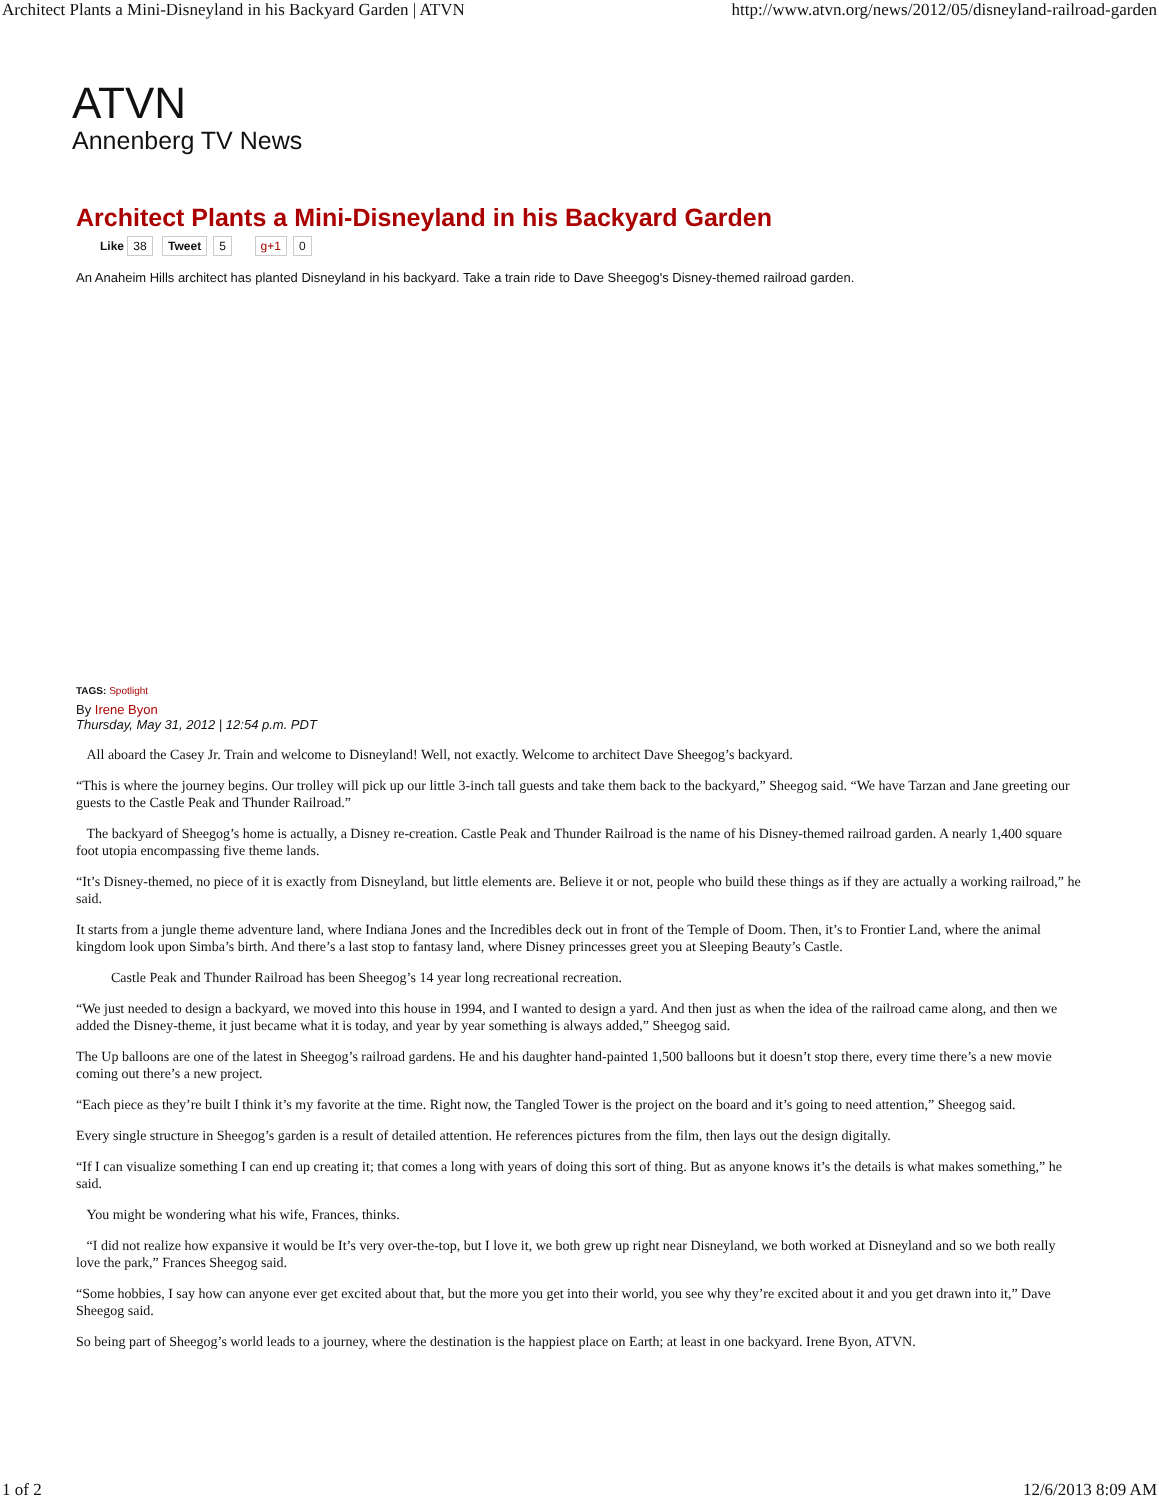Architect Plants a Mini-Disneyland in his Backyard Garden | ATVN http://www.atvn.org/news/2012/05/disneyland-railroad-garden
ATVN
Annenberg TV News
Architect Plants a Mini-Disneyland in his Backyard Garden
Like 38 Tweet 5 g+1 0
An Anaheim Hills architect has planted Disneyland in his backyard. Take a train ride to Dave Sheegog's Disney-themed railroad garden.
TAGS: Spotlight
By Irene Byon
Thursday, May 31, 2012 | 12:54 p.m. PDT
All aboard the Casey Jr. Train and welcome to Disneyland! Well, not exactly. Welcome to architect Dave Sheegog’s backyard.
“This is where the journey begins. Our trolley will pick up our little 3-inch tall guests and take them back to the backyard,” Sheegog said. “We have Tarzan and Jane greeting our guests to the Castle Peak and Thunder Railroad.”
The backyard of Sheegog’s home is actually, a Disney re-creation. Castle Peak and Thunder Railroad is the name of his Disney-themed railroad garden. A nearly 1,400 square foot utopia encompassing five theme lands.
“It’s Disney-themed, no piece of it is exactly from Disneyland, but little elements are. Believe it or not, people who build these things as if they are actually a working railroad,” he said.
It starts from a jungle theme adventure land, where Indiana Jones and the Incredibles deck out in front of the Temple of Doom. Then, it’s to Frontier Land, where the animal kingdom look upon Simba’s birth. And there’s a last stop to fantasy land, where Disney princesses greet you at Sleeping Beauty’s Castle.
Castle Peak and Thunder Railroad has been Sheegog’s 14 year long recreational recreation.
“We just needed to design a backyard, we moved into this house in 1994, and I wanted to design a yard. And then just as when the idea of the railroad came along, and then we added the Disney-theme, it just became what it is today, and year by year something is always added,” Sheegog said.
The Up balloons are one of the latest in Sheegog’s railroad gardens. He and his daughter hand-painted 1,500 balloons but it doesn’t stop there, every time there’s a new movie coming out there’s a new project.
“Each piece as they’re built I think it’s my favorite at the time. Right now, the Tangled Tower is the project on the board and it’s going to need attention,” Sheegog said.
Every single structure in Sheegog’s garden is a result of detailed attention. He references pictures from the film, then lays out the design digitally.
“If I can visualize something I can end up creating it; that comes a long with years of doing this sort of thing. But as anyone knows it’s the details is what makes something,” he said.
You might be wondering what his wife, Frances, thinks.
“I did not realize how expansive it would be It’s very over-the-top, but I love it, we both grew up right near Disneyland, we both worked at Disneyland and so we both really love the park,” Frances Sheegog said.
“Some hobbies, I say how can anyone ever get excited about that, but the more you get into their world, you see why they’re excited about it and you get drawn into it,” Dave Sheegog said.
So being part of Sheegog’s world leads to a journey, where the destination is the happiest place on Earth; at least in one backyard. Irene Byon, ATVN.
1 of 2 12/6/2013 8:09 AM